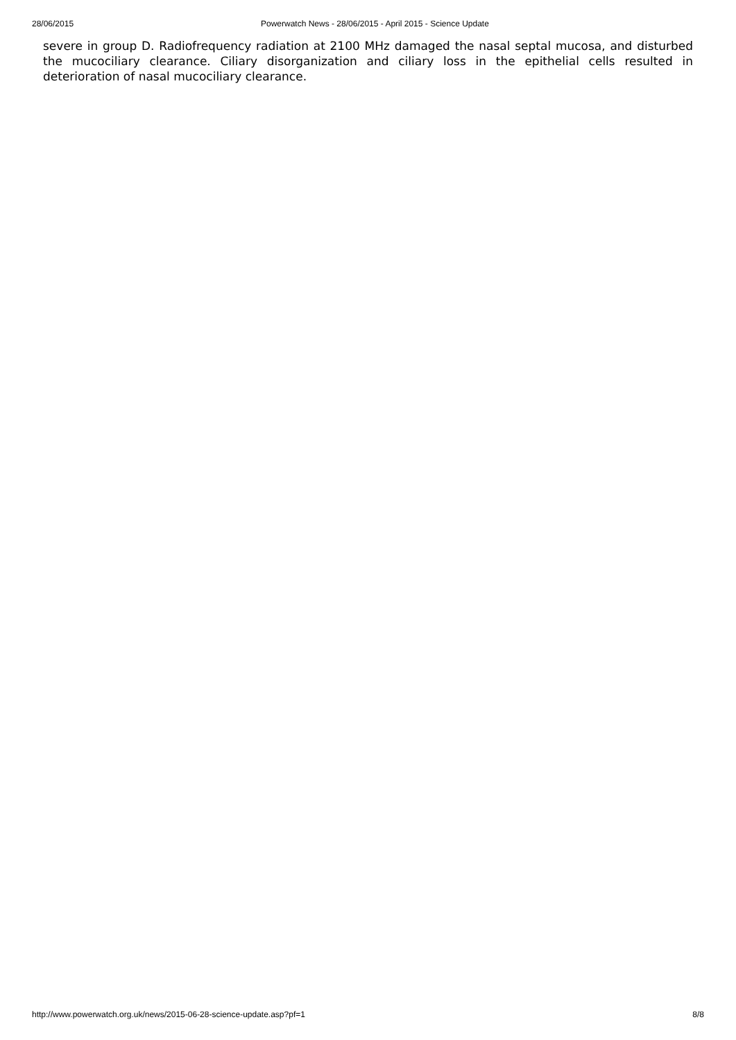28/06/2015 Powerwatch News - 28/06/2015 - April 2015 - Science Update
severe in group D. Radiofrequency radiation at 2100 MHz damaged the nasal septal mucosa, and disturbed the mucociliary clearance. Ciliary disorganization and ciliary loss in the epithelial cells resulted in deterioration of nasal mucociliary clearance.
http://www.powerwatch.org.uk/news/2015-06-28-science-update.asp?pf=1 8/8